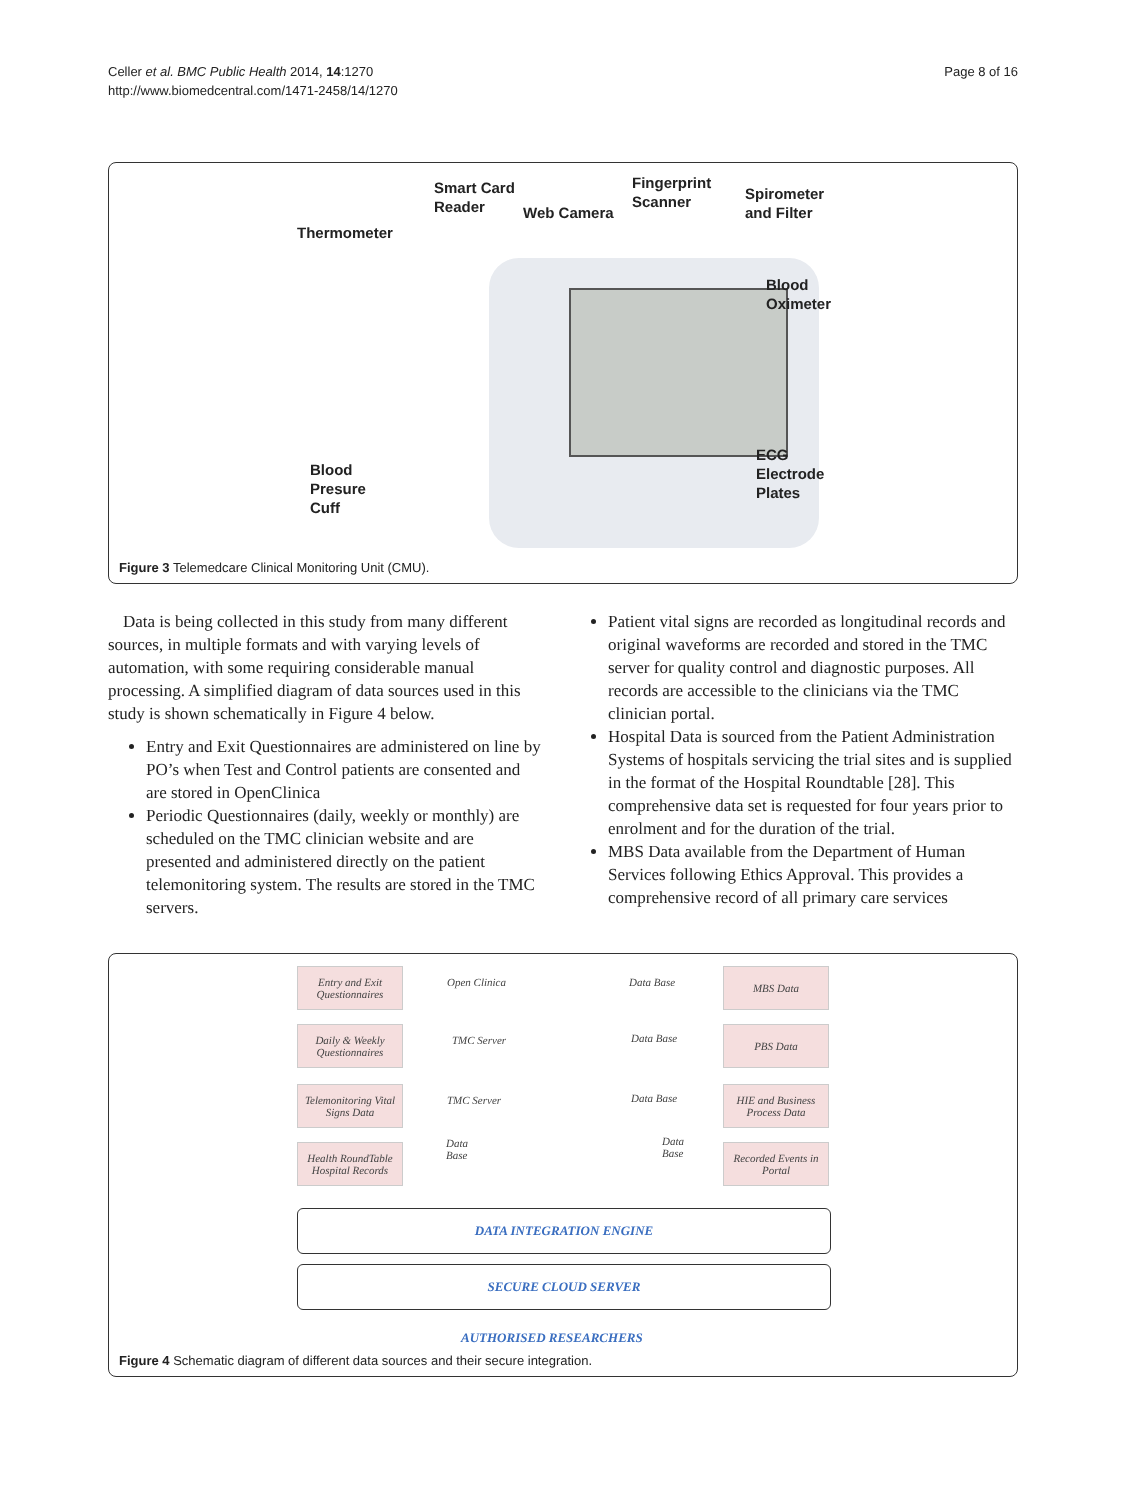Celler et al. BMC Public Health 2014, 14:1270
http://www.biomedcentral.com/1471-2458/14/1270
Page 8 of 16
Smart Card
Reader
Web Camera
Fingerprint
Scanner
Spirometer
and Filter
Thermometer
Blood
Oximeter
ECG
Electrode
Plates
Blood
Presure
Cuff
Figure 3 Telemedcare Clinical Monitoring Unit (CMU).
Data is being collected in this study from many different sources, in multiple formats and with varying levels of automation, with some requiring considerable manual processing. A simplified diagram of data sources used in this study is shown schematically in Figure 4 below.
Entry and Exit Questionnaires are administered on line by PO’s when Test and Control patients are consented and are stored in OpenClinica
Periodic Questionnaires (daily, weekly or monthly) are scheduled on the TMC clinician website and are presented and administered directly on the patient telemonitoring system. The results are stored in the TMC servers.
Patient vital signs are recorded as longitudinal records and original waveforms are recorded and stored in the TMC server for quality control and diagnostic purposes. All records are accessible to the clinicians via the TMC clinician portal.
Hospital Data is sourced from the Patient Administration Systems of hospitals servicing the trial sites and is supplied in the format of the Hospital Roundtable [28]. This comprehensive data set is requested for four years prior to enrolment and for the duration of the trial.
MBS Data available from the Department of Human Services following Ethics Approval. This provides a comprehensive record of all primary care services
Entry and Exit Questionnaires
Open Clinica Data Base
MBS Data
Daily & Weekly Questionnaires
TMC Server Data Base
PBS Data
Telemonitoring Vital Signs Data
TMC Server Data Base
HIE and Business Process Data
Health RoundTable Hospital Records
Data
Base
Data
Base
Recorded Events in Portal
DATA INTEGRATION ENGINE
SECURE CLOUD SERVER
AUTHORISED RESEARCHERS
Figure 4 Schematic diagram of different data sources and their secure integration.